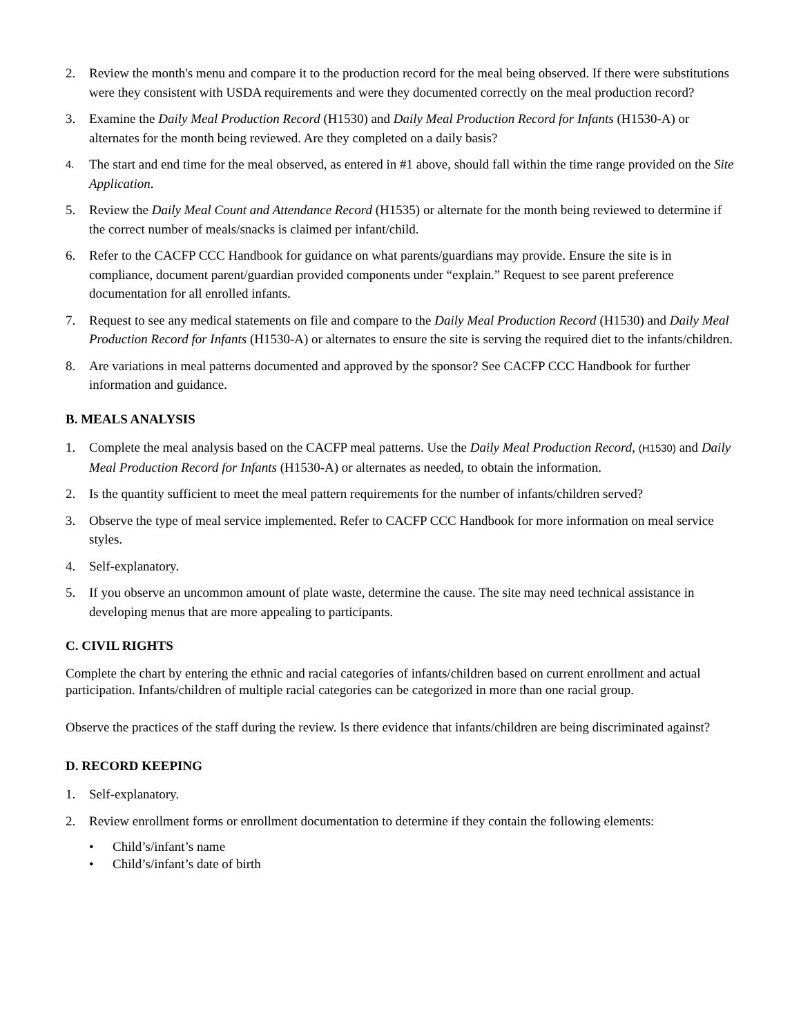2. Review the month's menu and compare it to the production record for the meal being observed. If there were substitutions were they consistent with USDA requirements and were they documented correctly on the meal production record?
3. Examine the Daily Meal Production Record (H1530) and Daily Meal Production Record for Infants (H1530-A) or alternates for the month being reviewed. Are they completed on a daily basis?
4. The start and end time for the meal observed, as entered in #1 above, should fall within the time range provided on the Site Application.
5. Review the Daily Meal Count and Attendance Record (H1535) or alternate for the month being reviewed to determine if the correct number of meals/snacks is claimed per infant/child.
6. Refer to the CACFP CCC Handbook for guidance on what parents/guardians may provide. Ensure the site is in compliance, document parent/guardian provided components under “explain.” Request to see parent preference documentation for all enrolled infants.
7. Request to see any medical statements on file and compare to the Daily Meal Production Record (H1530) and Daily Meal Production Record for Infants (H1530-A) or alternates to ensure the site is serving the required diet to the infants/children.
8. Are variations in meal patterns documented and approved by the sponsor? See CACFP CCC Handbook for further information and guidance.
B. MEALS ANALYSIS
1. Complete the meal analysis based on the CACFP meal patterns. Use the Daily Meal Production Record, (H1530) and Daily Meal Production Record for Infants (H1530-A) or alternates as needed, to obtain the information.
2. Is the quantity sufficient to meet the meal pattern requirements for the number of infants/children served?
3. Observe the type of meal service implemented. Refer to CACFP CCC Handbook for more information on meal service styles.
4. Self-explanatory.
5. If you observe an uncommon amount of plate waste, determine the cause. The site may need technical assistance in developing menus that are more appealing to participants.
C. CIVIL RIGHTS
Complete the chart by entering the ethnic and racial categories of infants/children based on current enrollment and actual participation. Infants/children of multiple racial categories can be categorized in more than one racial group.
Observe the practices of the staff during the review. Is there evidence that infants/children are being discriminated against?
D. RECORD KEEPING
1. Self-explanatory.
2. Review enrollment forms or enrollment documentation to determine if they contain the following elements:
• Child’s/infant’s name
• Child’s/infant’s date of birth